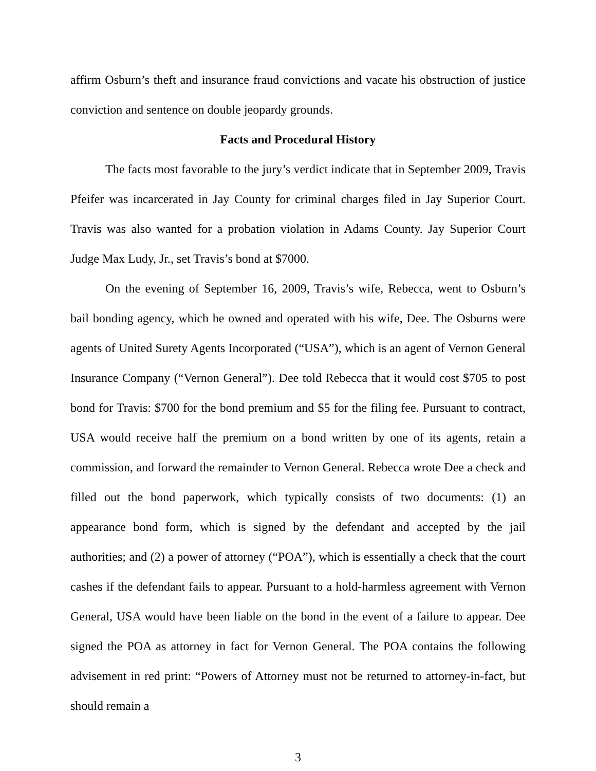affirm Osburn’s theft and insurance fraud convictions and vacate his obstruction of justice conviction and sentence on double jeopardy grounds.
Facts and Procedural History
The facts most favorable to the jury’s verdict indicate that in September 2009, Travis Pfeifer was incarcerated in Jay County for criminal charges filed in Jay Superior Court. Travis was also wanted for a probation violation in Adams County. Jay Superior Court Judge Max Ludy, Jr., set Travis’s bond at $7000.
On the evening of September 16, 2009, Travis’s wife, Rebecca, went to Osburn’s bail bonding agency, which he owned and operated with his wife, Dee. The Osburns were agents of United Surety Agents Incorporated (“USA”), which is an agent of Vernon General Insurance Company (“Vernon General”). Dee told Rebecca that it would cost $705 to post bond for Travis: $700 for the bond premium and $5 for the filing fee. Pursuant to contract, USA would receive half the premium on a bond written by one of its agents, retain a commission, and forward the remainder to Vernon General. Rebecca wrote Dee a check and filled out the bond paperwork, which typically consists of two documents: (1) an appearance bond form, which is signed by the defendant and accepted by the jail authorities; and (2) a power of attorney (“POA”), which is essentially a check that the court cashes if the defendant fails to appear. Pursuant to a hold-harmless agreement with Vernon General, USA would have been liable on the bond in the event of a failure to appear. Dee signed the POA as attorney in fact for Vernon General. The POA contains the following advisement in red print: “Powers of Attorney must not be returned to attorney-in-fact, but should remain a
3